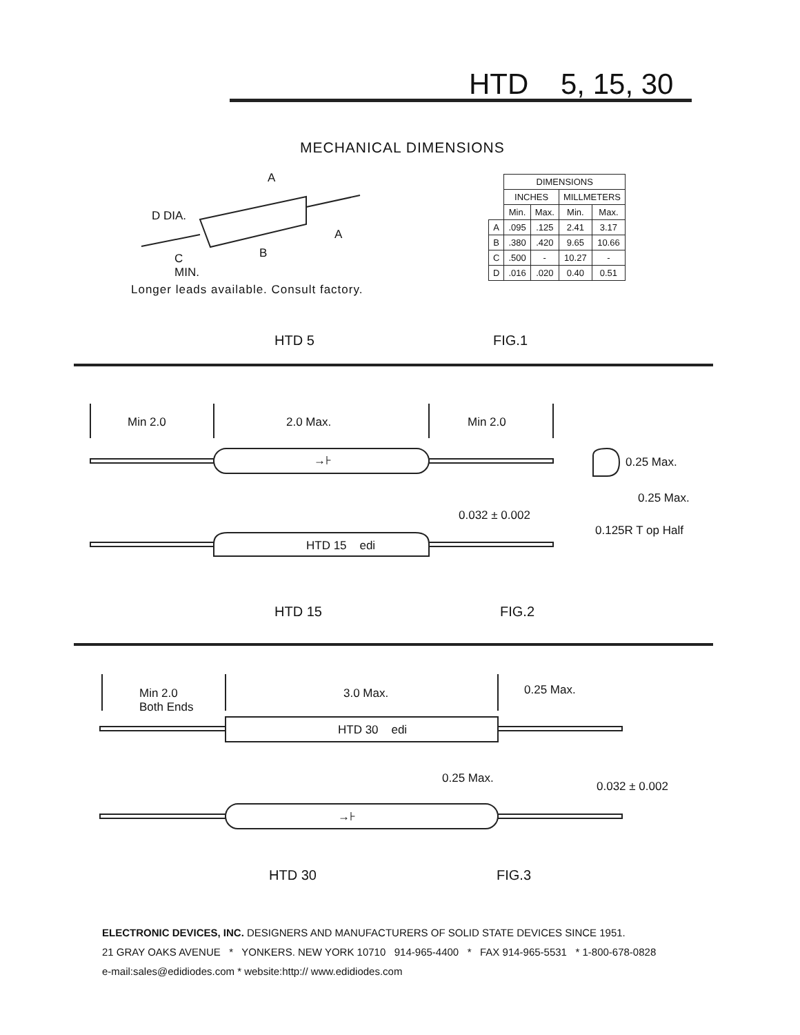HTD 5, 15, 30
MECHANICAL DIMENSIONS
A
D DIA.
A
B
C
MIN.
Longer leads available. Consult factory.
| | DIMENSIONS | | | |
| | INCHES | | MILLMETERS | |
| | Min. | Max. | Min. | Max. |
| A | .095 | .125 | 2.41 | 3.17 |
| B | .380 | .420 | 9.65 | 10.66 |
| C | .500 | - | 10.27 | - |
| D | .016 | .020 | 0.40 | 0.51 |
HTD 5 FIG.1
Min 2.0 2.0 Max. Min 2.0
→⊦ 0.25 Max.
0.25 Max.
0.032 ± 0.002
0.125R T op Half
HTD 15 edi
HTD 15 FIG.2
Min 2.0
Both Ends
3.0 Max. 0.25 Max.
HTD 30 edi
0.25 Max.
0.032 ± 0.002
→⊦
HTD 30 FIG.3
ELECTRONIC DEVICES, INC. DESIGNERS AND MANUFACTURERS OF SOLID STATE DEVICES SINCE 1951.
21 GRAY OAKS AVENUE * YONKERS. NEW YORK 10710 914-965-4400 * FAX 914-965-5531 * 1-800-678-0828
e-mail:sales@edidiodes.com * website:http:// www.edidiodes.com